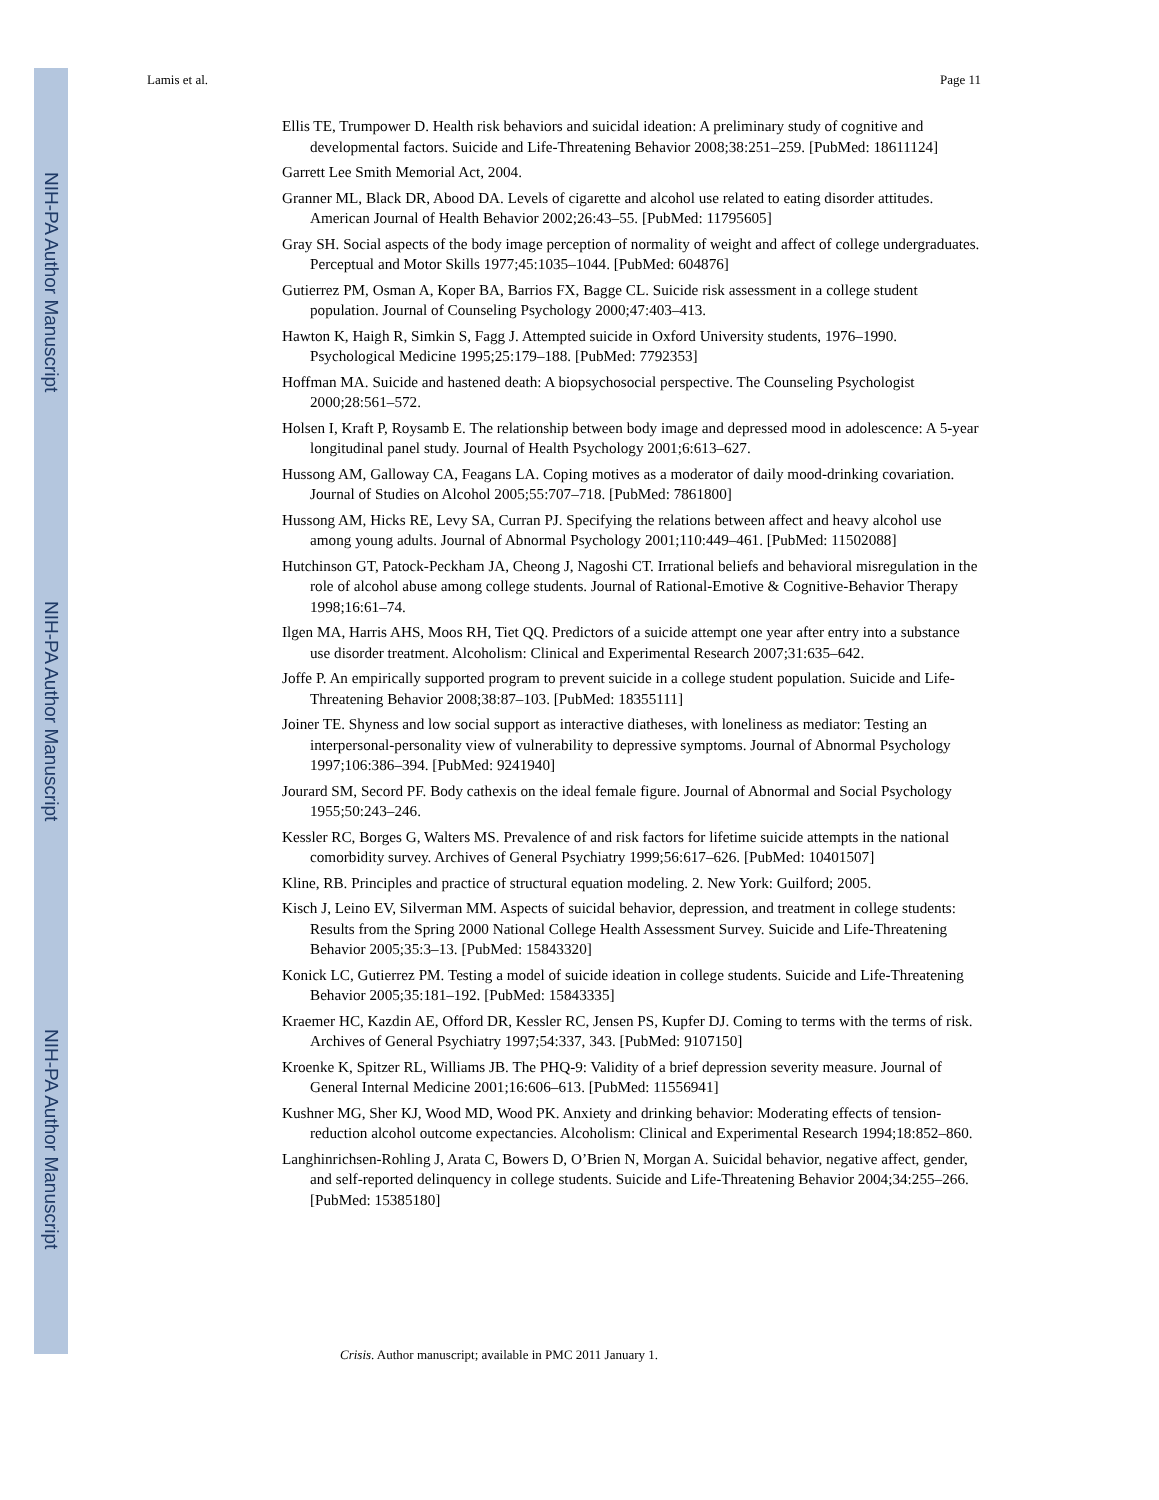NIH-PA Author Manuscript
NIH-PA Author Manuscript
NIH-PA Author Manuscript
Lamis et al. Page 11
Ellis TE, Trumpower D. Health risk behaviors and suicidal ideation: A preliminary study of cognitive and developmental factors. Suicide and Life-Threatening Behavior 2008;38:251–259. [PubMed: 18611124]
Garrett Lee Smith Memorial Act, 2004.
Granner ML, Black DR, Abood DA. Levels of cigarette and alcohol use related to eating disorder attitudes. American Journal of Health Behavior 2002;26:43–55. [PubMed: 11795605]
Gray SH. Social aspects of the body image perception of normality of weight and affect of college undergraduates. Perceptual and Motor Skills 1977;45:1035–1044. [PubMed: 604876]
Gutierrez PM, Osman A, Koper BA, Barrios FX, Bagge CL. Suicide risk assessment in a college student population. Journal of Counseling Psychology 2000;47:403–413.
Hawton K, Haigh R, Simkin S, Fagg J. Attempted suicide in Oxford University students, 1976–1990. Psychological Medicine 1995;25:179–188. [PubMed: 7792353]
Hoffman MA. Suicide and hastened death: A biopsychosocial perspective. The Counseling Psychologist 2000;28:561–572.
Holsen I, Kraft P, Roysamb E. The relationship between body image and depressed mood in adolescence: A 5-year longitudinal panel study. Journal of Health Psychology 2001;6:613–627.
Hussong AM, Galloway CA, Feagans LA. Coping motives as a moderator of daily mood-drinking covariation. Journal of Studies on Alcohol 2005;55:707–718. [PubMed: 7861800]
Hussong AM, Hicks RE, Levy SA, Curran PJ. Specifying the relations between affect and heavy alcohol use among young adults. Journal of Abnormal Psychology 2001;110:449–461. [PubMed: 11502088]
Hutchinson GT, Patock-Peckham JA, Cheong J, Nagoshi CT. Irrational beliefs and behavioral misregulation in the role of alcohol abuse among college students. Journal of Rational-Emotive & Cognitive-Behavior Therapy 1998;16:61–74.
Ilgen MA, Harris AHS, Moos RH, Tiet QQ. Predictors of a suicide attempt one year after entry into a substance use disorder treatment. Alcoholism: Clinical and Experimental Research 2007;31:635–642.
Joffe P. An empirically supported program to prevent suicide in a college student population. Suicide and Life-Threatening Behavior 2008;38:87–103. [PubMed: 18355111]
Joiner TE. Shyness and low social support as interactive diatheses, with loneliness as mediator: Testing an interpersonal-personality view of vulnerability to depressive symptoms. Journal of Abnormal Psychology 1997;106:386–394. [PubMed: 9241940]
Jourard SM, Secord PF. Body cathexis on the ideal female figure. Journal of Abnormal and Social Psychology 1955;50:243–246.
Kessler RC, Borges G, Walters MS. Prevalence of and risk factors for lifetime suicide attempts in the national comorbidity survey. Archives of General Psychiatry 1999;56:617–626. [PubMed: 10401507]
Kline, RB. Principles and practice of structural equation modeling. 2. New York: Guilford; 2005.
Kisch J, Leino EV, Silverman MM. Aspects of suicidal behavior, depression, and treatment in college students: Results from the Spring 2000 National College Health Assessment Survey. Suicide and Life-Threatening Behavior 2005;35:3–13. [PubMed: 15843320]
Konick LC, Gutierrez PM. Testing a model of suicide ideation in college students. Suicide and Life-Threatening Behavior 2005;35:181–192. [PubMed: 15843335]
Kraemer HC, Kazdin AE, Offord DR, Kessler RC, Jensen PS, Kupfer DJ. Coming to terms with the terms of risk. Archives of General Psychiatry 1997;54:337, 343. [PubMed: 9107150]
Kroenke K, Spitzer RL, Williams JB. The PHQ-9: Validity of a brief depression severity measure. Journal of General Internal Medicine 2001;16:606–613. [PubMed: 11556941]
Kushner MG, Sher KJ, Wood MD, Wood PK. Anxiety and drinking behavior: Moderating effects of tension-reduction alcohol outcome expectancies. Alcoholism: Clinical and Experimental Research 1994;18:852–860.
Langhinrichsen-Rohling J, Arata C, Bowers D, O’Brien N, Morgan A. Suicidal behavior, negative affect, gender, and self-reported delinquency in college students. Suicide and Life-Threatening Behavior 2004;34:255–266. [PubMed: 15385180]
Crisis. Author manuscript; available in PMC 2011 January 1.